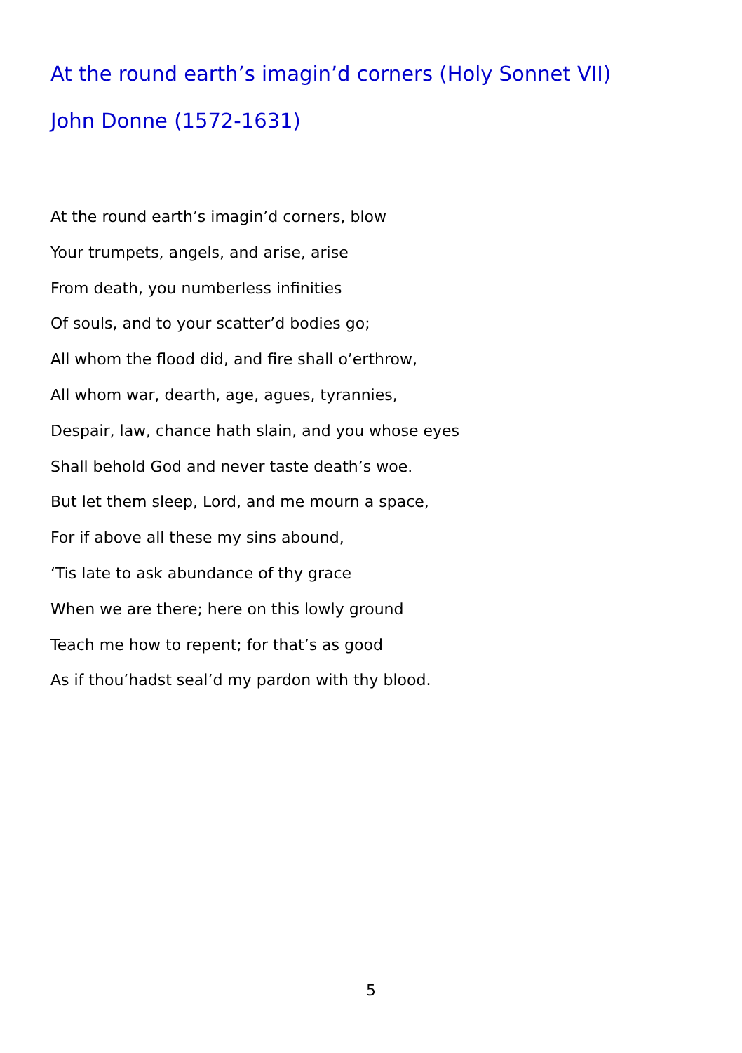At the round earth’s imagin’d corners (Holy Sonnet VII)
John Donne (1572-1631)
At the round earth’s imagin’d corners, blow
Your trumpets, angels, and arise, arise
From death, you numberless infinities
Of souls, and to your scatter’d bodies go;
All whom the flood did, and fire shall o’erthrow,
All whom war, dearth, age, agues, tyrannies,
Despair, law, chance hath slain, and you whose eyes
Shall behold God and never taste death’s woe.
But let them sleep, Lord, and me mourn a space,
For if above all these my sins abound,
‘Tis late to ask abundance of thy grace
When we are there; here on this lowly ground
Teach me how to repent; for that’s as good
As if thou’hadst seal’d my pardon with thy blood.
5